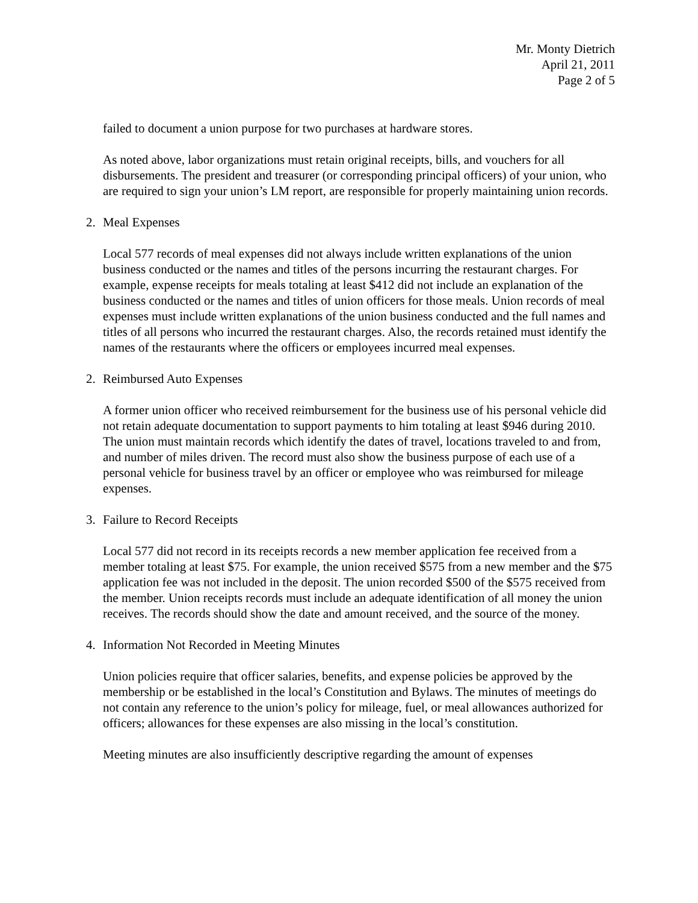Mr. Monty Dietrich
April 21, 2011
Page 2 of 5
failed to document a union purpose for two purchases at hardware stores.
As noted above, labor organizations must retain original receipts, bills, and vouchers for all disbursements. The president and treasurer (or corresponding principal officers) of your union, who are required to sign your union’s LM report, are responsible for properly maintaining union records.
2. Meal Expenses
Local 577 records of meal expenses did not always include written explanations of the union business conducted or the names and titles of the persons incurring the restaurant charges. For example, expense receipts for meals totaling at least $412 did not include an explanation of the business conducted or the names and titles of union officers for those meals. Union records of meal expenses must include written explanations of the union business conducted and the full names and titles of all persons who incurred the restaurant charges. Also, the records retained must identify the names of the restaurants where the officers or employees incurred meal expenses.
2. Reimbursed Auto Expenses
A former union officer who received reimbursement for the business use of his personal vehicle did not retain adequate documentation to support payments to him totaling at least $946 during 2010. The union must maintain records which identify the dates of travel, locations traveled to and from, and number of miles driven. The record must also show the business purpose of each use of a personal vehicle for business travel by an officer or employee who was reimbursed for mileage expenses.
3. Failure to Record Receipts
Local 577 did not record in its receipts records a new member application fee received from a member totaling at least $75. For example, the union received $575 from a new member and the $75 application fee was not included in the deposit. The union recorded $500 of the $575 received from the member. Union receipts records must include an adequate identification of all money the union receives. The records should show the date and amount received, and the source of the money.
4. Information Not Recorded in Meeting Minutes
Union policies require that officer salaries, benefits, and expense policies be approved by the membership or be established in the local’s Constitution and Bylaws. The minutes of meetings do not contain any reference to the union’s policy for mileage, fuel, or meal allowances authorized for officers; allowances for these expenses are also missing in the local’s constitution.
Meeting minutes are also insufficiently descriptive regarding the amount of expenses